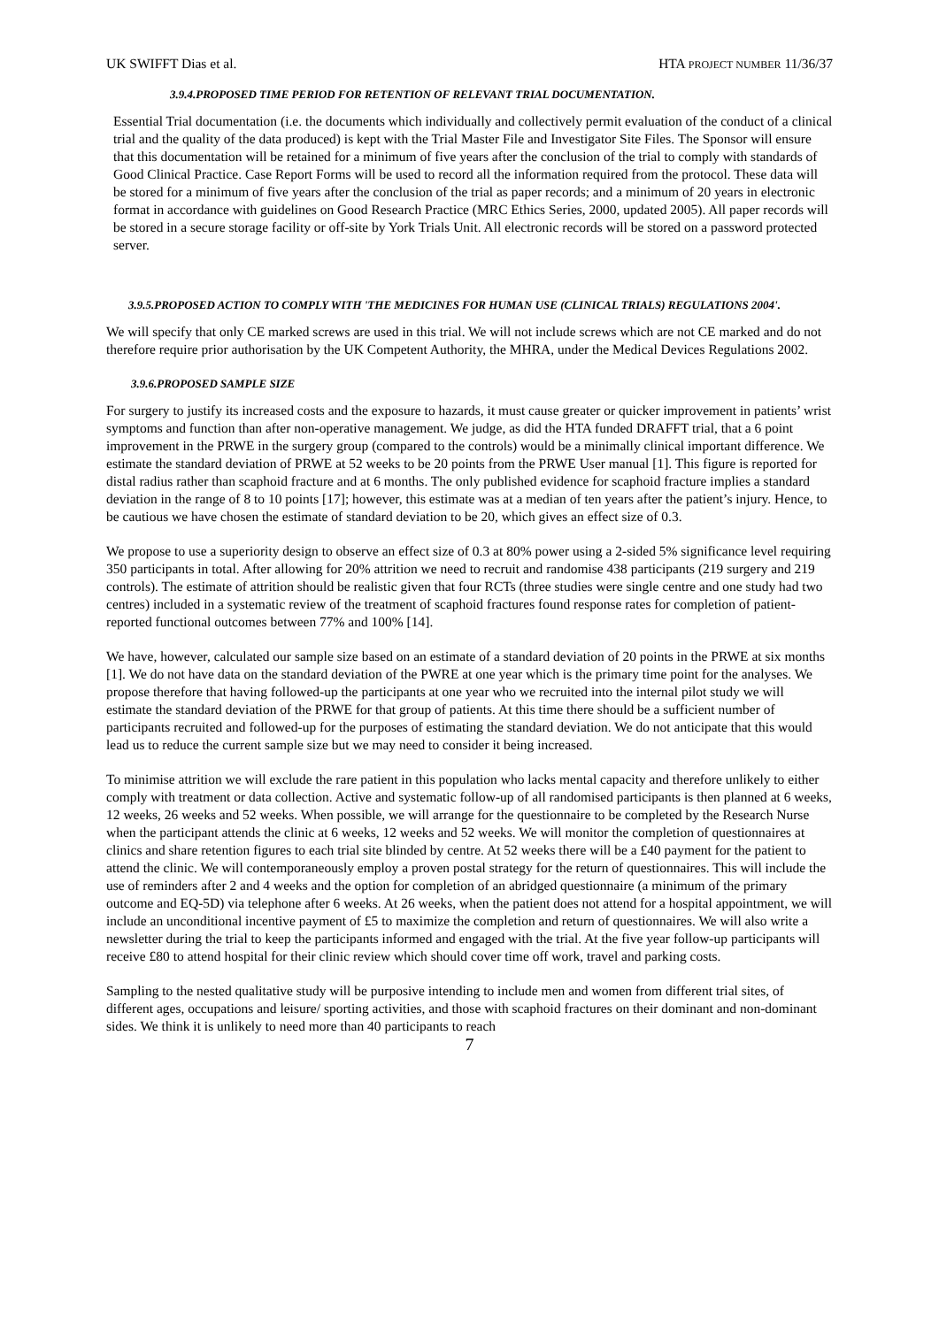UK SWIFFT Dias et al. HTA PROJECT NUMBER 11/36/37
3.9.4.PROPOSED TIME PERIOD FOR RETENTION OF RELEVANT TRIAL DOCUMENTATION.
Essential Trial documentation (i.e. the documents which individually and collectively permit evaluation of the conduct of a clinical trial and the quality of the data produced) is kept with the Trial Master File and Investigator Site Files. The Sponsor will ensure that this documentation will be retained for a minimum of five years after the conclusion of the trial to comply with standards of Good Clinical Practice. Case Report Forms will be used to record all the information required from the protocol. These data will be stored for a minimum of five years after the conclusion of the trial as paper records; and a minimum of 20 years in electronic format in accordance with guidelines on Good Research Practice (MRC Ethics Series, 2000, updated 2005). All paper records will be stored in a secure storage facility or off-site by York Trials Unit. All electronic records will be stored on a password protected server.
3.9.5.PROPOSED ACTION TO COMPLY WITH 'THE MEDICINES FOR HUMAN USE (CLINICAL TRIALS) REGULATIONS 2004'.
We will specify that only CE marked screws are used in this trial. We will not include screws which are not CE marked and do not therefore require prior authorisation by the UK Competent Authority, the MHRA, under the Medical Devices Regulations 2002.
3.9.6.PROPOSED SAMPLE SIZE
For surgery to justify its increased costs and the exposure to hazards, it must cause greater or quicker improvement in patients’ wrist symptoms and function than after non-operative management. We judge, as did the HTA funded DRAFFT trial, that a 6 point improvement in the PRWE in the surgery group (compared to the controls) would be a minimally clinical important difference. We estimate the standard deviation of PRWE at 52 weeks to be 20 points from the PRWE User manual [1]. This figure is reported for distal radius rather than scaphoid fracture and at 6 months. The only published evidence for scaphoid fracture implies a standard deviation in the range of 8 to 10 points [17]; however, this estimate was at a median of ten years after the patient’s injury. Hence, to be cautious we have chosen the estimate of standard deviation to be 20, which gives an effect size of 0.3.
We propose to use a superiority design to observe an effect size of 0.3 at 80% power using a 2-sided 5% significance level requiring 350 participants in total. After allowing for 20% attrition we need to recruit and randomise 438 participants (219 surgery and 219 controls). The estimate of attrition should be realistic given that four RCTs (three studies were single centre and one study had two centres) included in a systematic review of the treatment of scaphoid fractures found response rates for completion of patient-reported functional outcomes between 77% and 100% [14].
We have, however, calculated our sample size based on an estimate of a standard deviation of 20 points in the PRWE at six months [1]. We do not have data on the standard deviation of the PWRE at one year which is the primary time point for the analyses. We propose therefore that having followed-up the participants at one year who we recruited into the internal pilot study we will estimate the standard deviation of the PRWE for that group of patients. At this time there should be a sufficient number of participants recruited and followed-up for the purposes of estimating the standard deviation. We do not anticipate that this would lead us to reduce the current sample size but we may need to consider it being increased.
To minimise attrition we will exclude the rare patient in this population who lacks mental capacity and therefore unlikely to either comply with treatment or data collection. Active and systematic follow-up of all randomised participants is then planned at 6 weeks, 12 weeks, 26 weeks and 52 weeks. When possible, we will arrange for the questionnaire to be completed by the Research Nurse when the participant attends the clinic at 6 weeks, 12 weeks and 52 weeks. We will monitor the completion of questionnaires at clinics and share retention figures to each trial site blinded by centre. At 52 weeks there will be a £40 payment for the patient to attend the clinic. We will contemporaneously employ a proven postal strategy for the return of questionnaires. This will include the use of reminders after 2 and 4 weeks and the option for completion of an abridged questionnaire (a minimum of the primary outcome and EQ-5D) via telephone after 6 weeks. At 26 weeks, when the patient does not attend for a hospital appointment, we will include an unconditional incentive payment of £5 to maximize the completion and return of questionnaires. We will also write a newsletter during the trial to keep the participants informed and engaged with the trial. At the five year follow-up participants will receive £80 to attend hospital for their clinic review which should cover time off work, travel and parking costs.
Sampling to the nested qualitative study will be purposive intending to include men and women from different trial sites, of different ages, occupations and leisure/ sporting activities, and those with scaphoid fractures on their dominant and non-dominant sides. We think it is unlikely to need more than 40 participants to reach
7